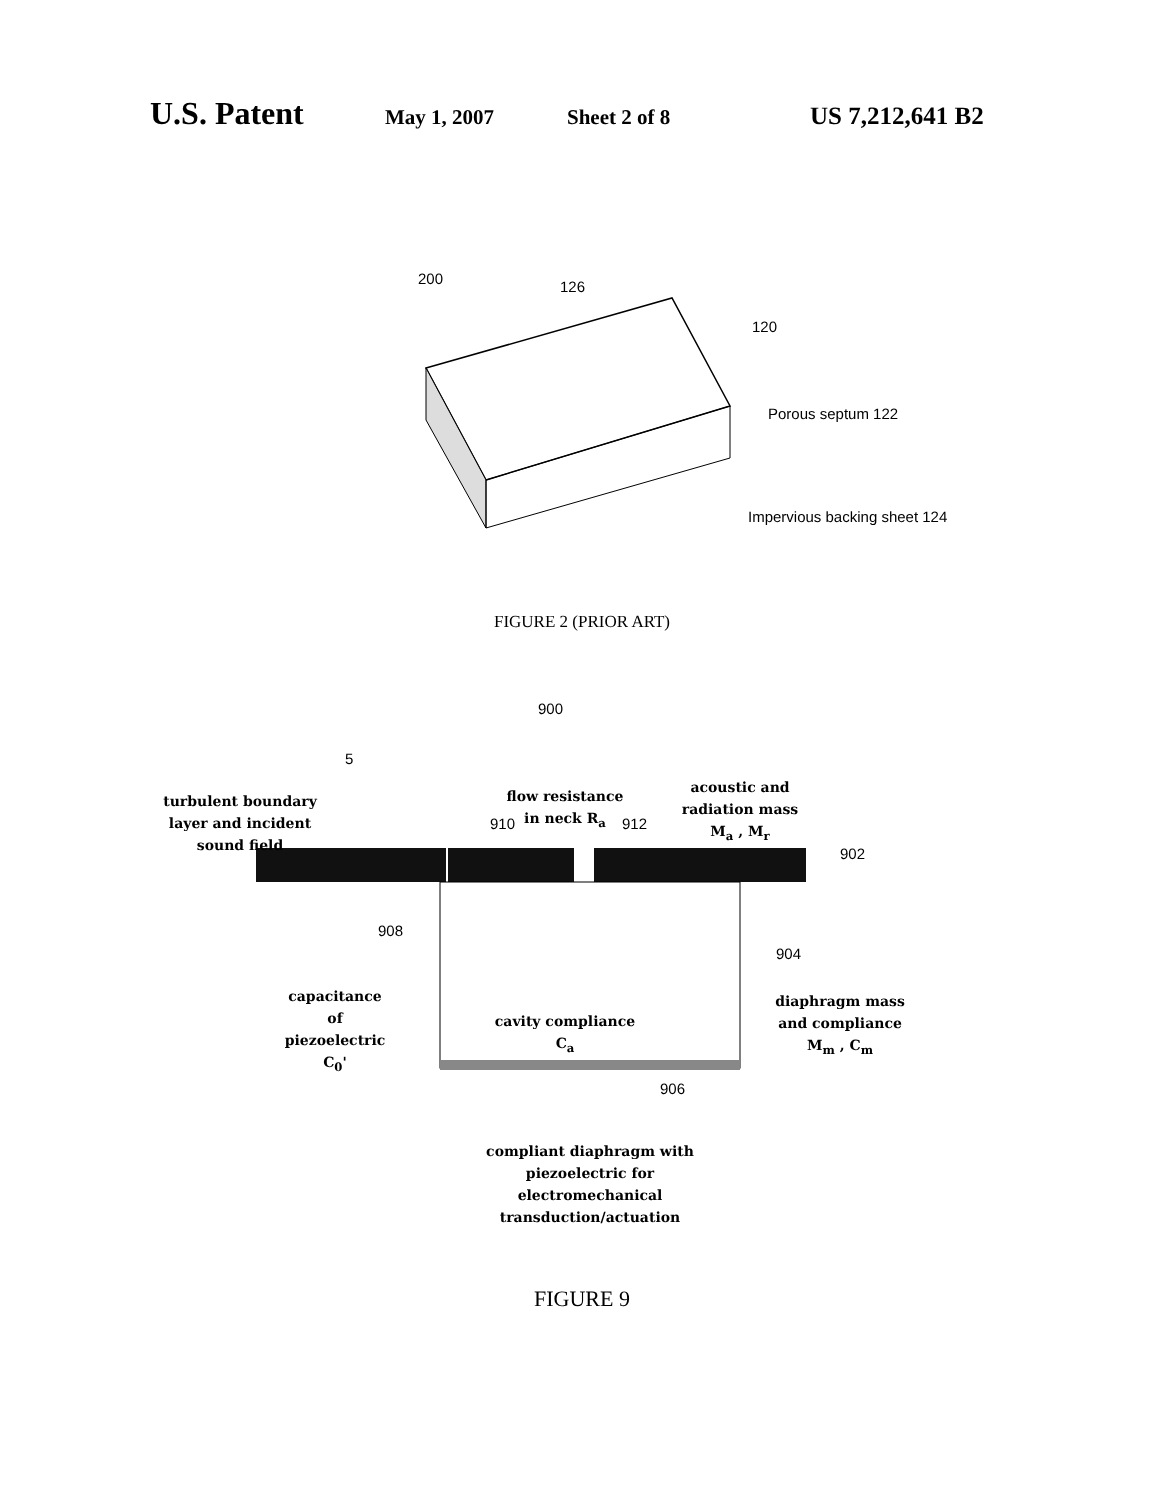U.S. Patent May 1, 2007 Sheet 2 of 8 US 7,212,641 B2
200 126
120
Porous septum 122
Impervious backing sheet 124
FIGURE 2 (PRIOR ART)
900
5
turbulent boundary layer and incident sound field
flow resistance
in neck R<sub>a</sub>
910 912
acoustic and radiation mass M<sub>a</sub> , M<sub>r</sub>
902
908
904
capacitance
of
piezoelectric
C<sub>0</sub>'
cavity compliance
C<sub>a</sub>
diaphragm mass and compliance M<sub>m</sub> , C<sub>m</sub>
906
compliant diaphragm with piezoelectric for electromechanical transduction/actuation
FIGURE 9